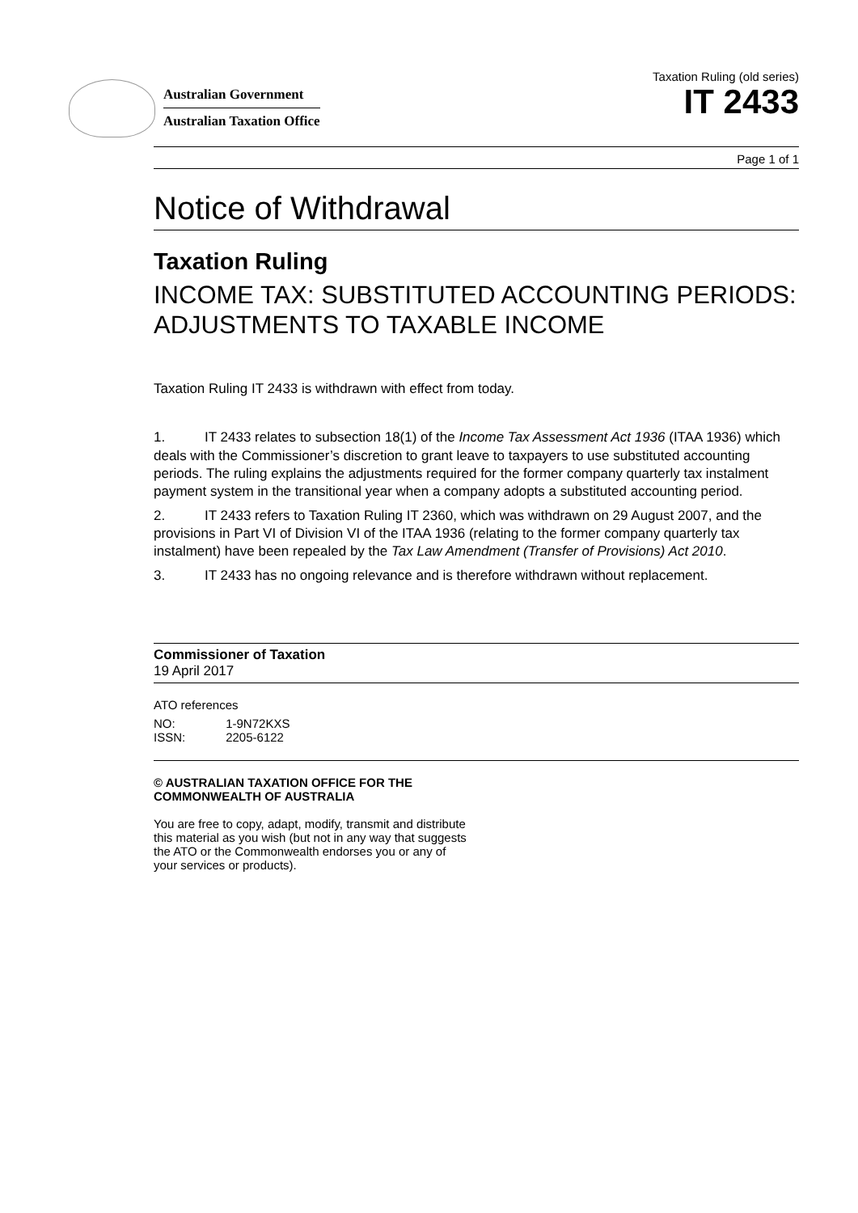Australian Government
Australian Taxation Office
Taxation Ruling (old series)
IT 2433
Page 1 of 1
Notice of Withdrawal
Taxation Ruling
INCOME TAX: SUBSTITUTED ACCOUNTING PERIODS: ADJUSTMENTS TO TAXABLE INCOME
Taxation Ruling IT 2433 is withdrawn with effect from today.
1. IT 2433 relates to subsection 18(1) of the Income Tax Assessment Act 1936 (ITAA 1936) which deals with the Commissioner’s discretion to grant leave to taxpayers to use substituted accounting periods. The ruling explains the adjustments required for the former company quarterly tax instalment payment system in the transitional year when a company adopts a substituted accounting period.
2. IT 2433 refers to Taxation Ruling IT 2360, which was withdrawn on 29 August 2007, and the provisions in Part VI of Division VI of the ITAA 1936 (relating to the former company quarterly tax instalment) have been repealed by the Tax Law Amendment (Transfer of Provisions) Act 2010.
3. IT 2433 has no ongoing relevance and is therefore withdrawn without replacement.
Commissioner of Taxation
19 April 2017
ATO references
| NO: | 1-9N72KXS |
| ISSN: | 2205-6122 |
© AUSTRALIAN TAXATION OFFICE FOR THE
COMMONWEALTH OF AUSTRALIA
You are free to copy, adapt, modify, transmit and distribute
this material as you wish (but not in any way that suggests
the ATO or the Commonwealth endorses you or any of
your services or products).